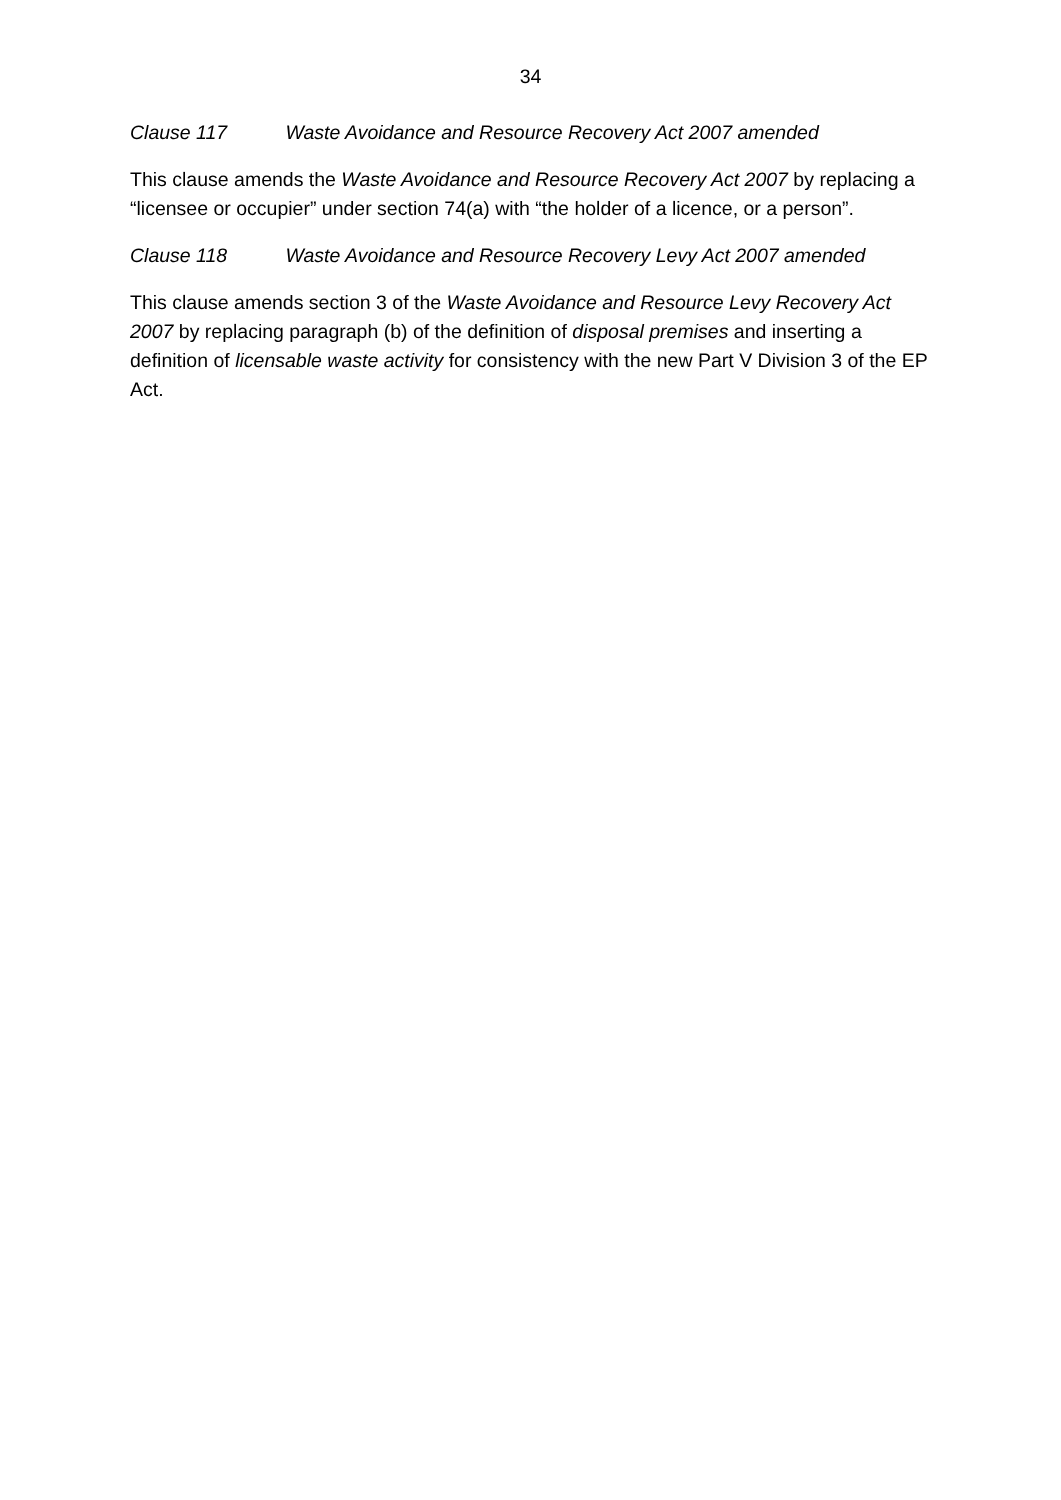34
Clause 117 Waste Avoidance and Resource Recovery Act 2007 amended
This clause amends the Waste Avoidance and Resource Recovery Act 2007 by replacing a “licensee or occupier” under section 74(a) with “the holder of a licence, or a person”.
Clause 118 Waste Avoidance and Resource Recovery Levy Act 2007 amended
This clause amends section 3 of the Waste Avoidance and Resource Levy Recovery Act 2007 by replacing paragraph (b) of the definition of disposal premises and inserting a definition of licensable waste activity for consistency with the new Part V Division 3 of the EP Act.